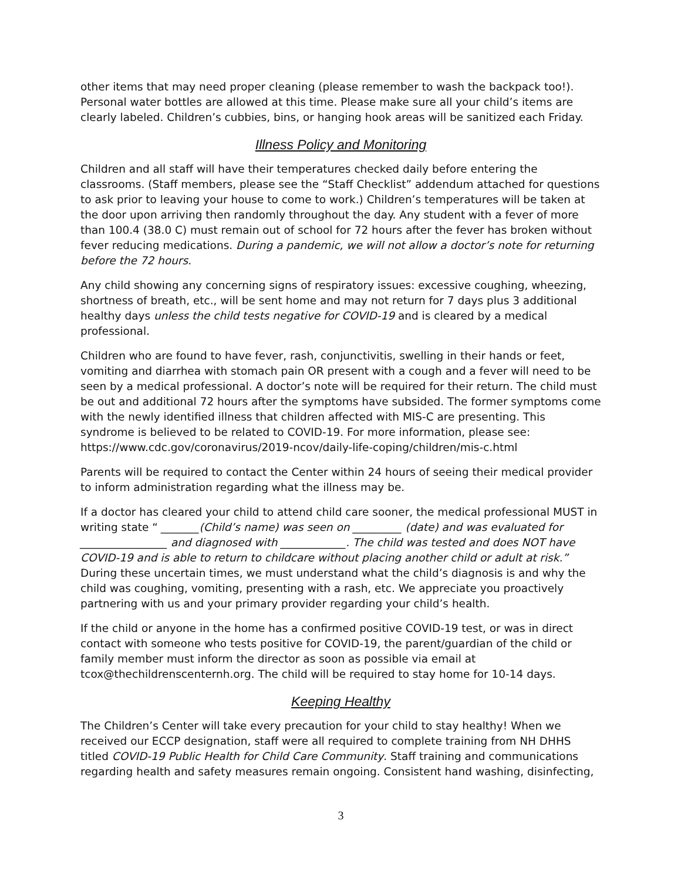other items that may need proper cleaning (please remember to wash the backpack too!). Personal water bottles are allowed at this time. Please make sure all your child’s items are clearly labeled. Children’s cubbies, bins, or hanging hook areas will be sanitized each Friday.
Illness Policy and Monitoring
Children and all staff will have their temperatures checked daily before entering the classrooms. (Staff members, please see the “Staff Checklist” addendum attached for questions to ask prior to leaving your house to come to work.) Children’s temperatures will be taken at the door upon arriving then randomly throughout the day. Any student with a fever of more than 100.4 (38.0 C) must remain out of school for 72 hours after the fever has broken without fever reducing medications. During a pandemic, we will not allow a doctor’s note for returning before the 72 hours.
Any child showing any concerning signs of respiratory issues: excessive coughing, wheezing, shortness of breath, etc., will be sent home and may not return for 7 days plus 3 additional healthy days unless the child tests negative for COVID-19 and is cleared by a medical professional.
Children who are found to have fever, rash, conjunctivitis, swelling in their hands or feet, vomiting and diarrhea with stomach pain OR present with a cough and a fever will need to be seen by a medical professional. A doctor’s note will be required for their return. The child must be out and additional 72 hours after the symptoms have subsided. The former symptoms come with the newly identified illness that children affected with MIS-C are presenting. This syndrome is believed to be related to COVID-19. For more information, please see: https://www.cdc.gov/coronavirus/2019-ncov/daily-life-coping/children/mis-c.html
Parents will be required to contact the Center within 24 hours of seeing their medical provider to inform administration regarding what the illness may be.
If a doctor has cleared your child to attend child care sooner, the medical professional MUST in writing state “ _______(Child’s name) was seen on _________ (date) and was evaluated for ________________ and diagnosed with ____________. The child was tested and does NOT have COVID-19 and is able to return to childcare without placing another child or adult at risk.” During these uncertain times, we must understand what the child’s diagnosis is and why the child was coughing, vomiting, presenting with a rash, etc. We appreciate you proactively partnering with us and your primary provider regarding your child’s health.
If the child or anyone in the home has a confirmed positive COVID-19 test, or was in direct contact with someone who tests positive for COVID-19, the parent/guardian of the child or family member must inform the director as soon as possible via email at tcox@thechildrenscenternh.org. The child will be required to stay home for 10-14 days.
Keeping Healthy
The Children’s Center will take every precaution for your child to stay healthy! When we received our ECCP designation, staff were all required to complete training from NH DHHS titled COVID-19 Public Health for Child Care Community. Staff training and communications regarding health and safety measures remain ongoing. Consistent hand washing, disinfecting,
3